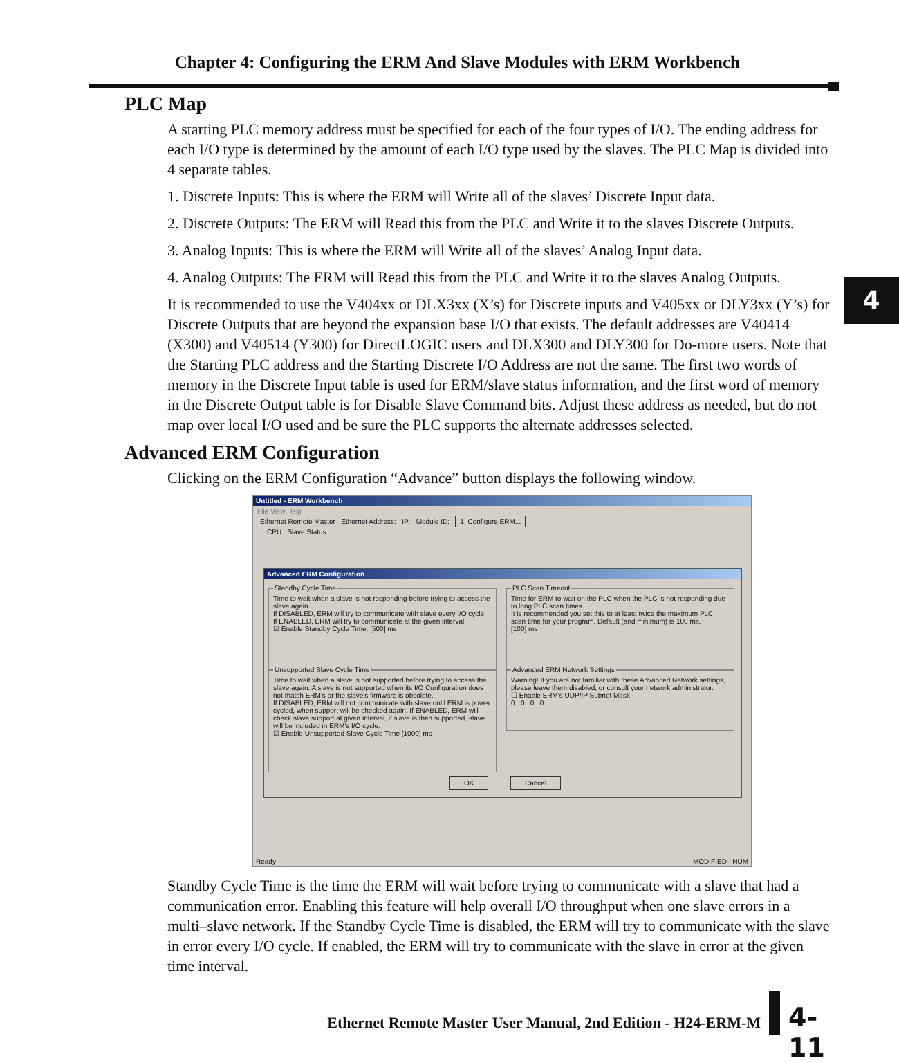Chapter 4: Configuring the ERM And Slave Modules with ERM Workbench
4
PLC Map
A starting PLC memory address must be specified for each of the four types of I/O. The ending address for each I/O type is determined by the amount of each I/O type used by the slaves. The PLC Map is divided into 4 separate tables.
1. Discrete Inputs: This is where the ERM will Write all of the slaves’ Discrete Input data.
2. Discrete Outputs: The ERM will Read this from the PLC and Write it to the slaves Discrete Outputs.
3. Analog Inputs: This is where the ERM will Write all of the slaves’ Analog Input data.
4. Analog Outputs: The ERM will Read this from the PLC and Write it to the slaves Analog Outputs.
It is recommended to use the V404xx or DLX3xx (X’s) for Discrete inputs and V405xx or DLY3xx (Y’s) for Discrete Outputs that are beyond the expansion base I/O that exists. The default addresses are V40414 (X300) and V40514 (Y300) for DirectLOGIC users and DLX300 and DLY300 for Do-more users. Note that the Starting PLC address and the Starting Discrete I/O Address are not the same. The first two words of memory in the Discrete Input table is used for ERM/slave status information, and the first word of memory in the Discrete Output table is for Disable Slave Command bits. Adjust these address as needed, but do not map over local I/O used and be sure the PLC supports the alternate addresses selected.
Advanced ERM Configuration
Clicking on the ERM Configuration “Advance” button displays the following window.
Untitled - ERM Workbench
File View Help
Ethernet Remote Master Ethernet Address: IP: Module ID: 1. Configure ERM...
CPU Slave Status
Advanced ERM Configuration
Standby Cycle Time
Time to wait when a slave is not responding before trying to access the slave again.
If DISABLED, ERM will try to communicate with slave every I/O cycle. If ENABLED, ERM will try to communicate at the given interval.
☑ Enable Standby Cycle Time: [500] ms
PLC Scan Timeout
Time for ERM to wait on the PLC when the PLC is not responding due to long PLC scan times.
It is recommended you set this to at least twice the maximum PLC scan time for your program. Default (and minimum) is 100 ms.
[100] ms
Unsupported Slave Cycle Time
Time to wait when a slave is not supported before trying to access the slave again. A slave is not supported when its I/O Configuration does not match ERM's or the slave's firmware is obsolete.
If DISABLED, ERM will not communicate with slave until ERM is power cycled, when support will be checked again. If ENABLED, ERM will check slave support at given interval, if slave is then supported, slave will be included in ERM's I/O cycle.
☑ Enable Unsupported Slave Cycle Time [1000] ms
Advanced ERM Network Settings
Warning! If you are not familiar with these Advanced Network settings, please leave them disabled, or consult your network administrator.
☐ Enable ERM's UDP/IP Subnet Mask
0 . 0 . 0 . 0
OK Cancel
Ready MODIFIED NUM
Standby Cycle Time is the time the ERM will wait before trying to communicate with a slave that had a communication error. Enabling this feature will help overall I/O throughput when one slave errors in a multi–slave network. If the Standby Cycle Time is disabled, the ERM will try to communicate with the slave in error every I/O cycle. If enabled, the ERM will try to communicate with the slave in error at the given time interval.
Ethernet Remote Master User Manual, 2nd Edition - H24-ERM-M 4-11